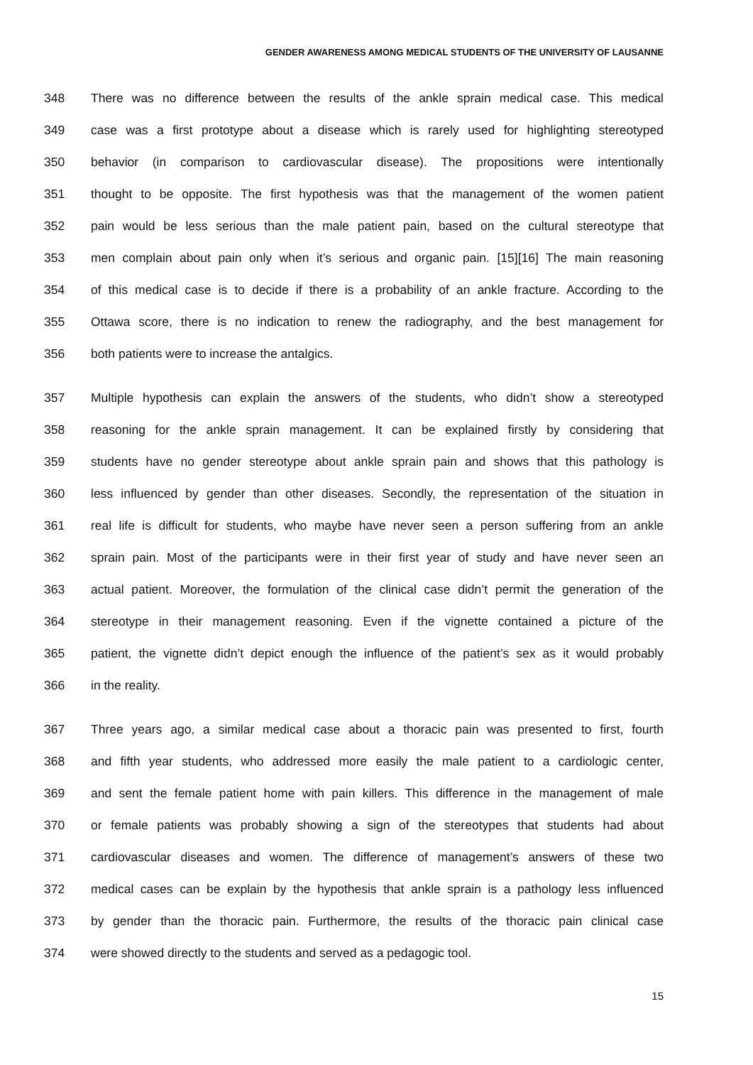GENDER AWARENESS AMONG MEDICAL STUDENTS OF THE UNIVERSITY OF LAUSANNE
348 There was no difference between the results of the ankle sprain medical case. This medical
349 case was a first prototype about a disease which is rarely used for highlighting stereotyped
350 behavior (in comparison to cardiovascular disease). The propositions were intentionally
351 thought to be opposite. The first hypothesis was that the management of the women patient
352 pain would be less serious than the male patient pain, based on the cultural stereotype that
353 men complain about pain only when it’s serious and organic pain. [15][16] The main reasoning
354 of this medical case is to decide if there is a probability of an ankle fracture. According to the
355 Ottawa score, there is no indication to renew the radiography, and the best management for
356 both patients were to increase the antalgics.
357 Multiple hypothesis can explain the answers of the students, who didn’t show a stereotyped
358 reasoning for the ankle sprain management. It can be explained firstly by considering that
359 students have no gender stereotype about ankle sprain pain and shows that this pathology is
360 less influenced by gender than other diseases. Secondly, the representation of the situation in
361 real life is difficult for students, who maybe have never seen a person suffering from an ankle
362 sprain pain. Most of the participants were in their first year of study and have never seen an
363 actual patient. Moreover, the formulation of the clinical case didn’t permit the generation of the
364 stereotype in their management reasoning. Even if the vignette contained a picture of the
365 patient, the vignette didn’t depict enough the influence of the patient’s sex as it would probably
366 in the reality.
367 Three years ago, a similar medical case about a thoracic pain was presented to first, fourth
368 and fifth year students, who addressed more easily the male patient to a cardiologic center,
369 and sent the female patient home with pain killers. This difference in the management of male
370 or female patients was probably showing a sign of the stereotypes that students had about
371 cardiovascular diseases and women. The difference of management’s answers of these two
372 medical cases can be explain by the hypothesis that ankle sprain is a pathology less influenced
373 by gender than the thoracic pain. Furthermore, the results of the thoracic pain clinical case
374 were showed directly to the students and served as a pedagogic tool.
15